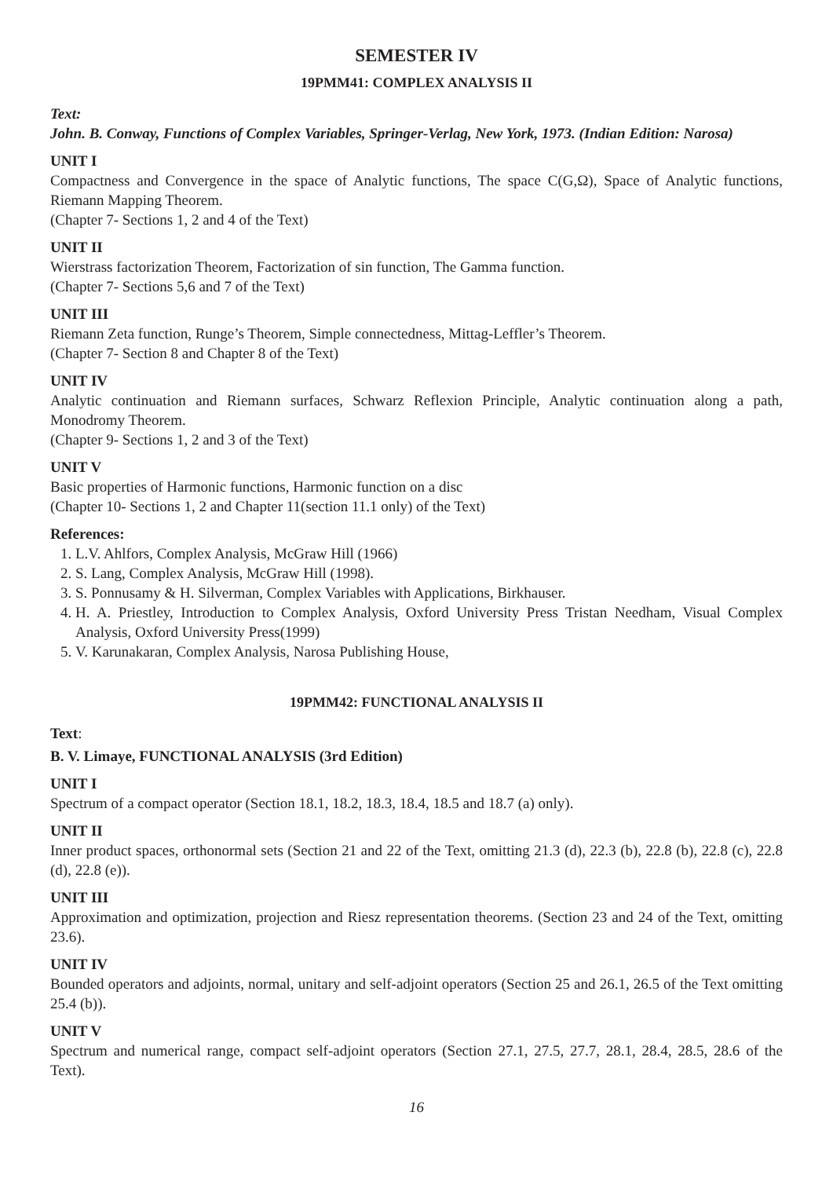SEMESTER IV
19PMM41: COMPLEX ANALYSIS II
Text:
John. B. Conway, Functions of Complex Variables, Springer-Verlag, New York, 1973. (Indian Edition: Narosa)
UNIT I
Compactness and Convergence in the space of Analytic functions, The space C(G,Ω), Space of Analytic functions, Riemann Mapping Theorem.
(Chapter 7- Sections 1, 2 and 4 of the Text)
UNIT II
Wierstrass factorization Theorem, Factorization of sin function, The Gamma function.
(Chapter 7- Sections 5,6 and 7 of the Text)
UNIT III
Riemann Zeta function, Runge’s Theorem, Simple connectedness, Mittag-Leffler’s Theorem.
(Chapter 7- Section 8 and Chapter 8 of the Text)
UNIT IV
Analytic continuation and Riemann surfaces, Schwarz Reflexion Principle, Analytic continuation along a path, Monodromy Theorem.
(Chapter 9- Sections 1, 2 and 3 of the Text)
UNIT V
Basic properties of Harmonic functions, Harmonic function on a disc
(Chapter 10- Sections 1, 2 and Chapter 11(section 11.1 only) of the Text)
References:
1. L.V. Ahlfors, Complex Analysis, McGraw Hill (1966)
2. S. Lang, Complex Analysis, McGraw Hill (1998).
3. S. Ponnusamy & H. Silverman, Complex Variables with Applications, Birkhauser.
4. H. A. Priestley, Introduction to Complex Analysis, Oxford University Press Tristan Needham, Visual Complex Analysis, Oxford University Press(1999)
5. V. Karunakaran, Complex Analysis, Narosa Publishing House,
19PMM42: FUNCTIONAL ANALYSIS II
Text:
B. V. Limaye, FUNCTIONAL ANALYSIS (3rd Edition)
UNIT I
Spectrum of a compact operator (Section 18.1, 18.2, 18.3, 18.4, 18.5 and 18.7 (a) only).
UNIT II
Inner product spaces, orthonormal sets (Section 21 and 22 of the Text, omitting 21.3 (d), 22.3 (b), 22.8 (b), 22.8 (c), 22.8 (d), 22.8 (e)).
UNIT III
Approximation and optimization, projection and Riesz representation theorems. (Section 23 and 24 of the Text, omitting 23.6).
UNIT IV
Bounded operators and adjoints, normal, unitary and self-adjoint operators (Section 25 and 26.1, 26.5 of the Text omitting 25.4 (b)).
UNIT V
Spectrum and numerical range, compact self-adjoint operators (Section 27.1, 27.5, 27.7, 28.1, 28.4, 28.5, 28.6 of the Text).
16